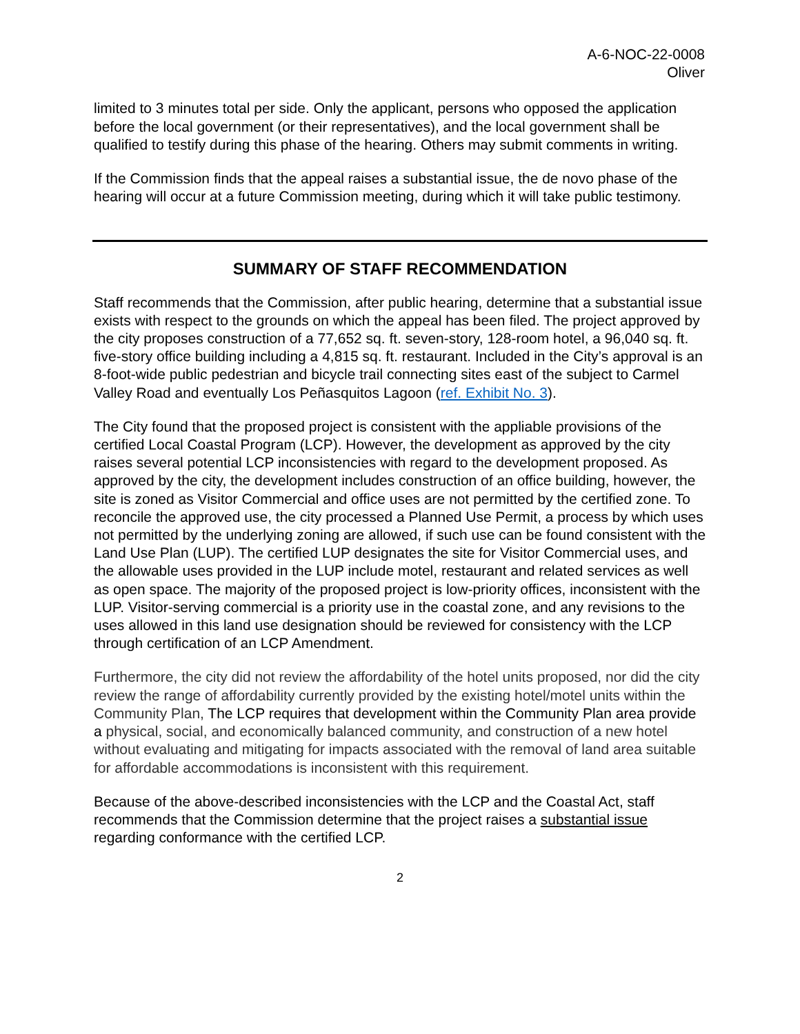A-6-NOC-22-0008
Oliver
limited to 3 minutes total per side. Only the applicant, persons who opposed the application before the local government (or their representatives), and the local government shall be qualified to testify during this phase of the hearing. Others may submit comments in writing.
If the Commission finds that the appeal raises a substantial issue, the de novo phase of the hearing will occur at a future Commission meeting, during which it will take public testimony.
SUMMARY OF STAFF RECOMMENDATION
Staff recommends that the Commission, after public hearing, determine that a substantial issue exists with respect to the grounds on which the appeal has been filed. The project approved by the city proposes construction of a 77,652 sq. ft. seven-story, 128-room hotel, a 96,040 sq. ft. five-story office building including a 4,815 sq. ft. restaurant. Included in the City’s approval is an 8-foot-wide public pedestrian and bicycle trail connecting sites east of the subject to Carmel Valley Road and eventually Los Peñasquitos Lagoon (ref. Exhibit No. 3).
The City found that the proposed project is consistent with the appliable provisions of the certified Local Coastal Program (LCP). However, the development as approved by the city raises several potential LCP inconsistencies with regard to the development proposed. As approved by the city, the development includes construction of an office building, however, the site is zoned as Visitor Commercial and office uses are not permitted by the certified zone. To reconcile the approved use, the city processed a Planned Use Permit, a process by which uses not permitted by the underlying zoning are allowed, if such use can be found consistent with the Land Use Plan (LUP). The certified LUP designates the site for Visitor Commercial uses, and the allowable uses provided in the LUP include motel, restaurant and related services as well as open space. The majority of the proposed project is low-priority offices, inconsistent with the LUP. Visitor-serving commercial is a priority use in the coastal zone, and any revisions to the uses allowed in this land use designation should be reviewed for consistency with the LCP through certification of an LCP Amendment.
Furthermore, the city did not review the affordability of the hotel units proposed, nor did the city review the range of affordability currently provided by the existing hotel/motel units within the Community Plan, The LCP requires that development within the Community Plan area provide a physical, social, and economically balanced community, and construction of a new hotel without evaluating and mitigating for impacts associated with the removal of land area suitable for affordable accommodations is inconsistent with this requirement.
Because of the above-described inconsistencies with the LCP and the Coastal Act, staff recommends that the Commission determine that the project raises a substantial issue regarding conformance with the certified LCP.
2